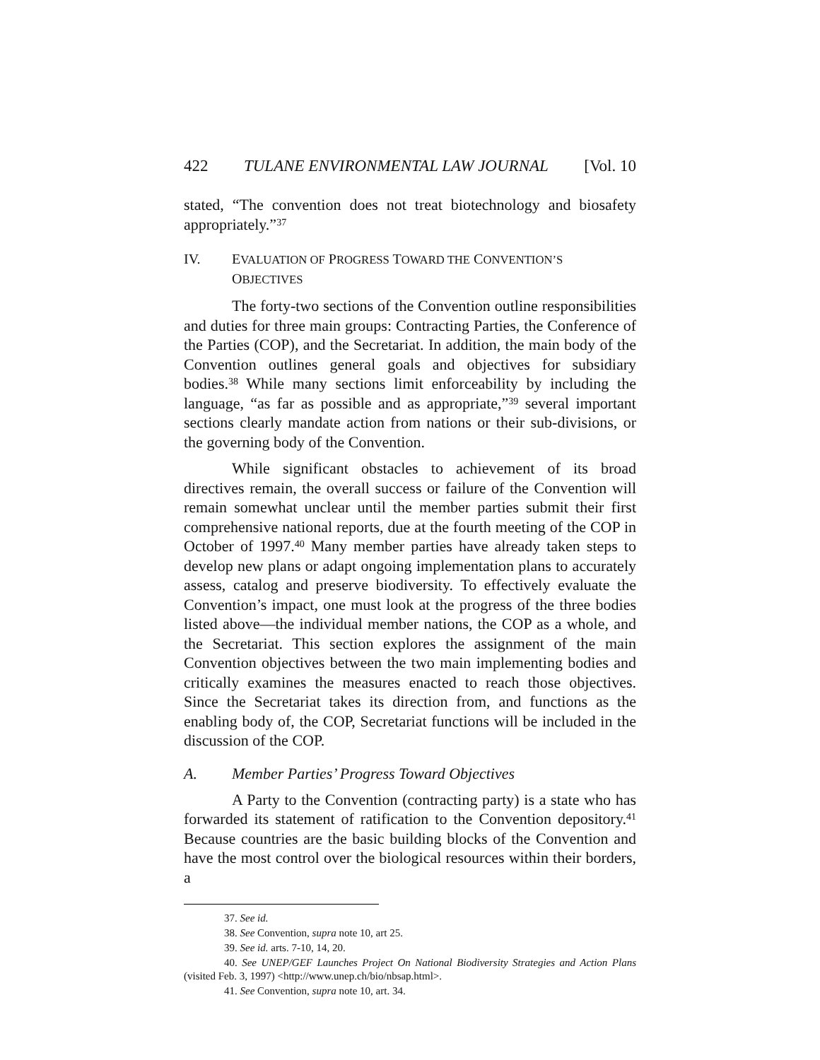422 TULANE ENVIRONMENTAL LAW JOURNAL [Vol. 10
stated, “The convention does not treat biotechnology and biosafety appropriately.”<sup>37</sup>
IV. EVALUATION OF PROGRESS TOWARD THE CONVENTION’S OBJECTIVES
The forty-two sections of the Convention outline responsibilities and duties for three main groups: Contracting Parties, the Conference of the Parties (COP), and the Secretariat. In addition, the main body of the Convention outlines general goals and objectives for subsidiary bodies.<sup>38</sup> While many sections limit enforceability by including the language, “as far as possible and as appropriate,”<sup>39</sup> several important sections clearly mandate action from nations or their sub-divisions, or the governing body of the Convention.
While significant obstacles to achievement of its broad directives remain, the overall success or failure of the Convention will remain somewhat unclear until the member parties submit their first comprehensive national reports, due at the fourth meeting of the COP in October of 1997.<sup>40</sup> Many member parties have already taken steps to develop new plans or adapt ongoing implementation plans to accurately assess, catalog and preserve biodiversity. To effectively evaluate the Convention’s impact, one must look at the progress of the three bodies listed above—the individual member nations, the COP as a whole, and the Secretariat. This section explores the assignment of the main Convention objectives between the two main implementing bodies and critically examines the measures enacted to reach those objectives. Since the Secretariat takes its direction from, and functions as the enabling body of, the COP, Secretariat functions will be included in the discussion of the COP.
A. Member Parties’ Progress Toward Objectives
A Party to the Convention (contracting party) is a state who has forwarded its statement of ratification to the Convention depository.<sup>41</sup> Because countries are the basic building blocks of the Convention and have the most control over the biological resources within their borders, a
37. See id.
38. See Convention, supra note 10, art 25.
39. See id. arts. 7-10, 14, 20.
40. See UNEP/GEF Launches Project On National Biodiversity Strategies and Action Plans (visited Feb. 3, 1997) <http://www.unep.ch/bio/nbsap.html>.
41. See Convention, supra note 10, art. 34.